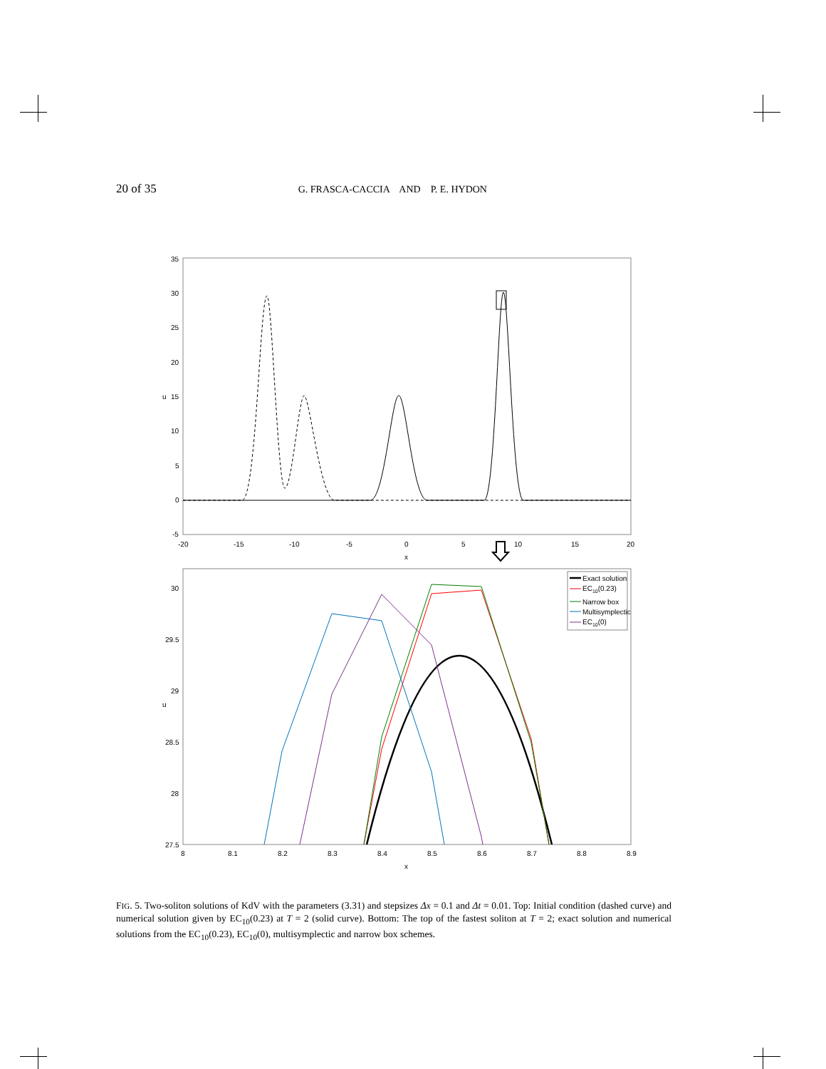20 of 35 G. FRASCA-CACCIA AND P. E. HYDON
35
30
25
20
15
10
5
0
-5
-20
-15
-10
-5
0
5
10
15
20
x
u
30
29.5
29
28.5
28
27.5
8
8.1
8.2
8.3
8.4
8.5
8.6
8.7
8.8
8.9
x
u
Exact solution
EC10(0.23)
Narrow box
Multisymplectic
EC10(0)
FIG. 5. Two-soliton solutions of KdV with the parameters (3.31) and stepsizes Δx = 0.1 and Δt = 0.01. Top: Initial condition (dashed curve) and numerical solution given by EC<sub>10</sub>(0.23) at T = 2 (solid curve). Bottom: The top of the fastest soliton at T = 2; exact solution and numerical solutions from the EC<sub>10</sub>(0.23), EC<sub>10</sub>(0), multisymplectic and narrow box schemes.